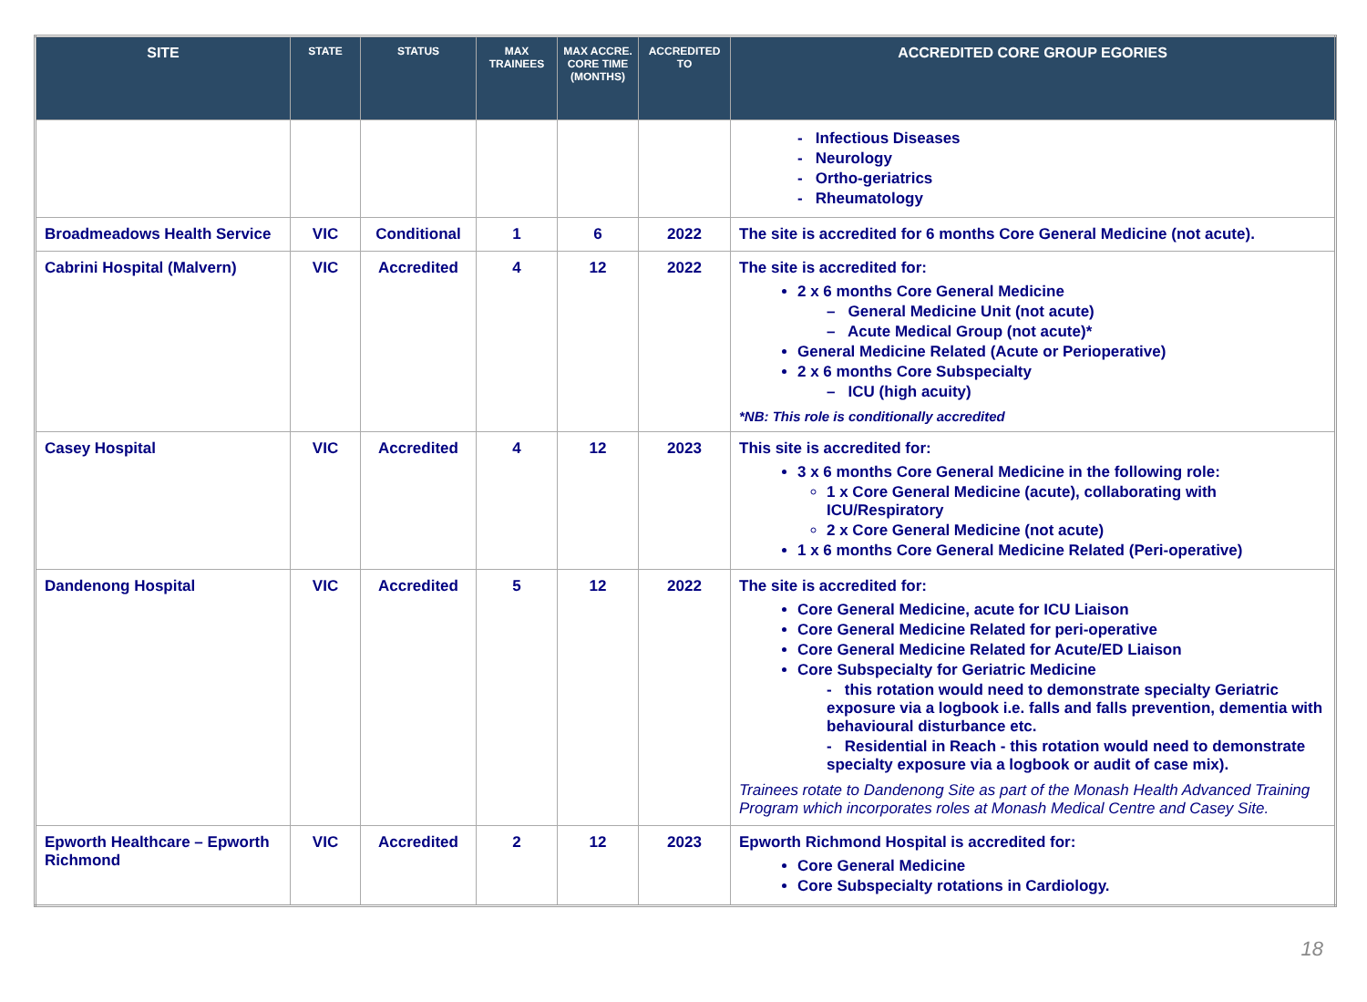| SITE | STATE | STATUS | MAX TRAINEES | MAX ACCRE. CORE TIME (MONTHS) | ACCREDITED TO | ACCREDITED CORE GROUP EGORIES |
| --- | --- | --- | --- | --- | --- | --- |
| | | | | | | - Infectious Diseases - Neurology - Ortho-geriatrics - Rheumatology |
| Broadmeadows Health Service | VIC | Conditional | 1 | 6 | 2022 | The site is accredited for 6 months Core General Medicine (not acute). |
| Cabrini Hospital (Malvern) | VIC | Accredited | 4 | 12 | 2022 | The site is accredited for: 2 x 6 months Core General Medicine – General Medicine Unit (not acute) – Acute Medical Group (not acute)* General Medicine Related (Acute or Perioperative) 2 x 6 months Core Subspecialty – ICU (high acuity) *NB: This role is conditionally accredited |
| Casey Hospital | VIC | Accredited | 4 | 12 | 2023 | This site is accredited for: 3 x 6 months Core General Medicine in the following role: 1 x Core General Medicine (acute), collaborating with ICU/Respiratory 2 x Core General Medicine (not acute) 1 x 6 months Core General Medicine Related (Peri-operative) |
| Dandenong Hospital | VIC | Accredited | 5 | 12 | 2022 | The site is accredited for: Core General Medicine, acute for ICU Liaison Core General Medicine Related for peri-operative Core General Medicine Related for Acute/ED Liaison Core Subspecialty for Geriatric Medicine - this rotation would need to demonstrate specialty Geriatric exposure via a logbook i.e. falls and falls prevention, dementia with behavioural disturbance etc. - Residential in Reach - this rotation would need to demonstrate specialty exposure via a logbook or audit of case mix). Trainees rotate to Dandenong Site as part of the Monash Health Advanced Training Program which incorporates roles at Monash Medical Centre and Casey Site. |
| Epworth Healthcare – Epworth Richmond | VIC | Accredited | 2 | 12 | 2023 | Epworth Richmond Hospital is accredited for: Core General Medicine Core Subspecialty rotations in Cardiology. |
18